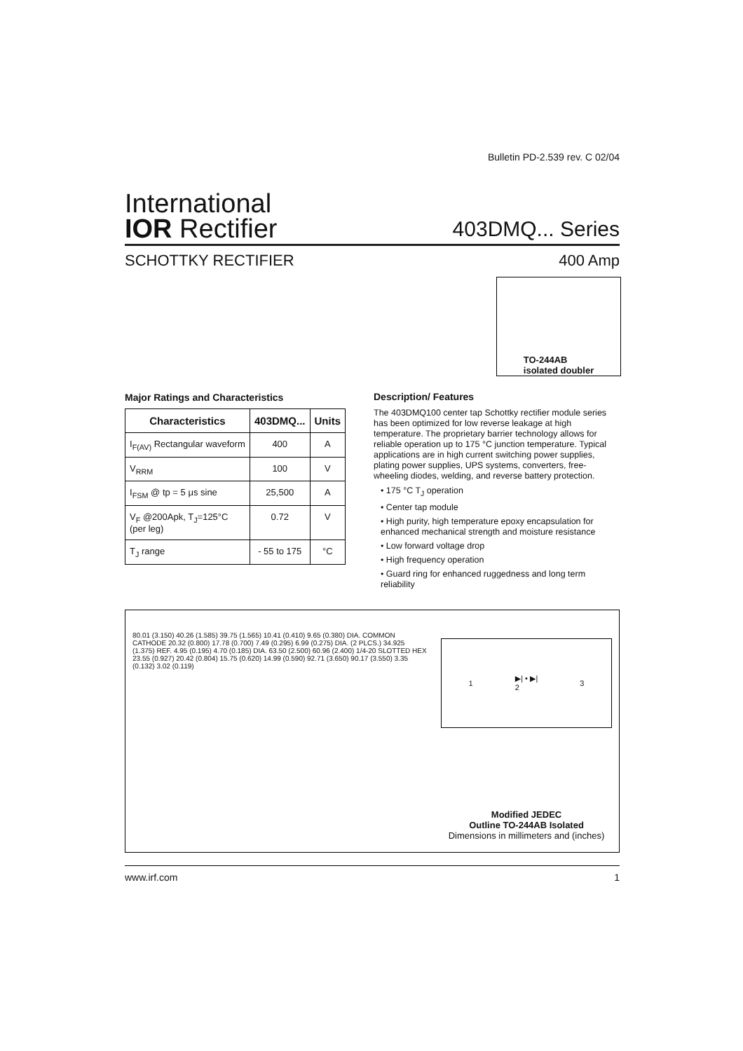Bulletin PD-2.539 rev. C 02/04
International
IOR Rectifier
403DMQ... Series
SCHOTTKY RECTIFIER 400 Amp
TO-244AB
isolated doubler
Major Ratings and Characteristics
| Characteristics | 403DMQ... | Units |
| --- | --- | --- |
| I<sub>F(AV)</sub> Rectangular waveform | 400 | A |
| V<sub>RRM</sub> | 100 | V |
| I<sub>FSM</sub> @ tp = 5 μs sine | 25,500 | A |
| V<sub>F</sub> @200Apk, T<sub>J</sub>=125°C (per leg) | 0.72 | V |
| T<sub>J</sub> range | - 55 to 175 | °C |
Description/ Features
The 403DMQ100 center tap Schottky rectifier module series has been optimized for low reverse leakage at high temperature. The proprietary barrier technology allows for reliable operation up to 175 °C junction temperature. Typical applications are in high current switching power supplies, plating power supplies, UPS systems, converters, free-wheeling diodes, welding, and reverse battery protection.
• 175 °C T<sub>J</sub> operation
• Center tap module
• High purity, high temperature epoxy encapsulation for enhanced mechanical strength and moisture resistance
• Low forward voltage drop
• High frequency operation
• Guard ring for enhanced ruggedness and long term reliability
80.01 (3.150) 40.26 (1.585) 39.75 (1.565) 10.41 (0.410) 9.65 (0.380) DIA. COMMON CATHODE 20.32 (0.800) 17.78 (0.700) 7.49 (0.295) 6.99 (0.275) DIA. (2 PLCS.) 34.925 (1.375) REF. 4.95 (0.195) 4.70 (0.185) DIA. 63.50 (2.500) 60.96 (2.400) 1/4-20 SLOTTED HEX 23.55 (0.927) 20.42 (0.804) 15.75 (0.620) 14.99 (0.590) 92.71 (3.650) 90.17 (3.550) 3.35 (0.132) 3.02 (0.119)
1 ▶| • ▶|
2 3
Modified JEDEC
Outline TO-244AB Isolated
Dimensions in millimeters and (inches)
www.irf.com 1